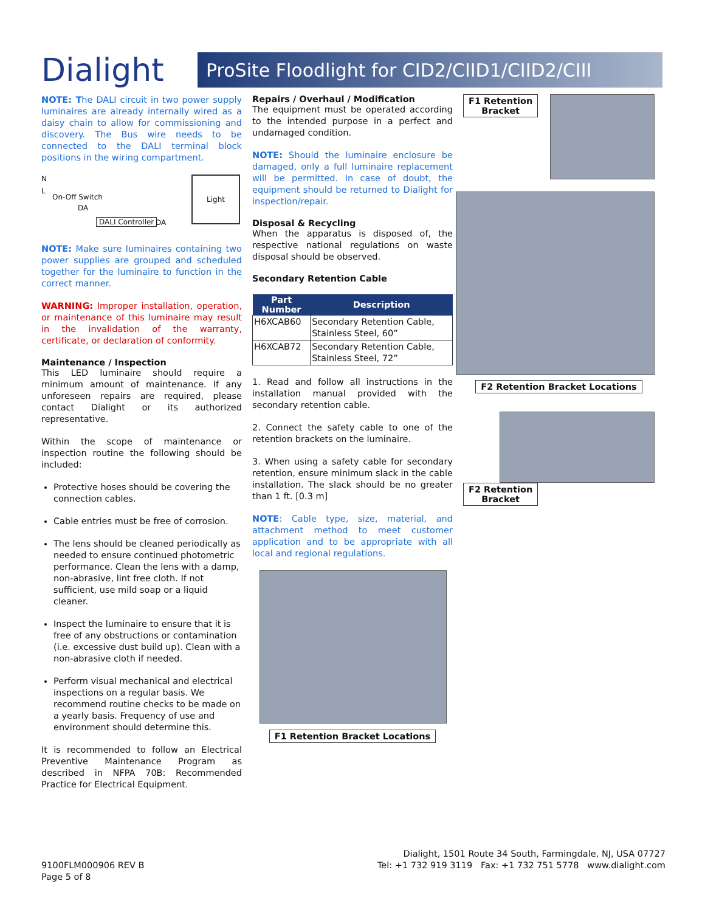Dialight
ProSite Floodlight for CID2/CIID1/CIID2/CIII
NOTE: The DALI circuit in two power supply luminaires are already internally wired as a daisy chain to allow for commissioning and discovery. The Bus wire needs to be connected to the DALI terminal block positions in the wiring compartment.
N
L
On-Off Switch
Light
DA
DALI Controller DA
NOTE: Make sure luminaires containing two power supplies are grouped and scheduled together for the luminaire to function in the correct manner.
WARNING: Improper installation, operation, or maintenance of this luminaire may result in the invalidation of the warranty, certificate, or declaration of conformity.
Maintenance / Inspection
This LED luminaire should require a minimum amount of maintenance. If any unforeseen repairs are required, please contact Dialight or its authorized representative.
Within the scope of maintenance or inspection routine the following should be included:
Protective hoses should be covering the connection cables.
Cable entries must be free of corrosion.
The lens should be cleaned periodically as needed to ensure continued photometric performance. Clean the lens with a damp, non-abrasive, lint free cloth. If not sufficient, use mild soap or a liquid cleaner.
Inspect the luminaire to ensure that it is free of any obstructions or contamination (i.e. excessive dust build up). Clean with a non-abrasive cloth if needed.
Perform visual mechanical and electrical inspections on a regular basis. We recommend routine checks to be made on a yearly basis. Frequency of use and environment should determine this.
It is recommended to follow an Electrical Preventive Maintenance Program as described in NFPA 70B: Recommended Practice for Electrical Equipment.
Repairs / Overhaul / Modification
The equipment must be operated according to the intended purpose in a perfect and undamaged condition.
NOTE: Should the luminaire enclosure be damaged, only a full luminaire replacement will be permitted. In case of doubt, the equipment should be returned to Dialight for inspection/repair.
Disposal & Recycling
When the apparatus is disposed of, the respective national regulations on waste disposal should be observed.
Secondary Retention Cable
| Part Number | Description |
| --- | --- |
| H6XCAB60 | Secondary Retention Cable, Stainless Steel, 60” |
| H6XCAB72 | Secondary Retention Cable, Stainless Steel, 72” |
1. Read and follow all instructions in the installation manual provided with the secondary retention cable.
2. Connect the safety cable to one of the retention brackets on the luminaire.
3. When using a safety cable for secondary retention, ensure minimum slack in the cable installation. The slack should be no greater than 1 ft. [0.3 m]
NOTE: Cable type, size, material, and attachment method to meet customer application and to be appropriate with all local and regional regulations.
F1 Retention Bracket Locations
F1 Retention
Bracket
F2 Retention Bracket Locations
F2 Retention
Bracket
9100FLM000906 REV B
Page 5 of 8
Dialight, 1501 Route 34 South, Farmingdale, NJ, USA 07727
Tel: +1 732 919 3119 Fax: +1 732 751 5778 www.dialight.com